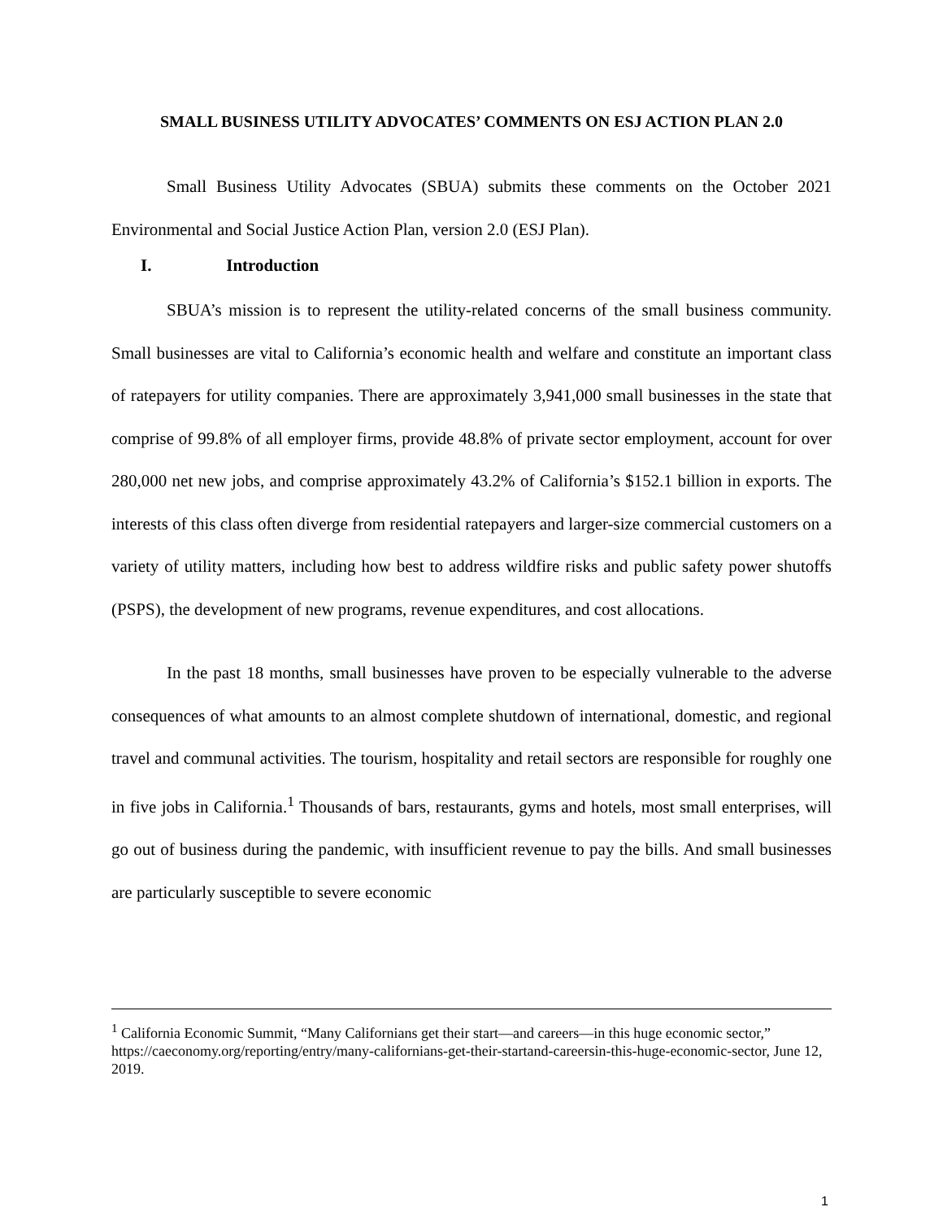SMALL BUSINESS UTILITY ADVOCATES’ COMMENTS ON ESJ ACTION PLAN 2.0
Small Business Utility Advocates (SBUA) submits these comments on the October 2021 Environmental and Social Justice Action Plan, version 2.0 (ESJ Plan).
I. Introduction
SBUA’s mission is to represent the utility-related concerns of the small business community. Small businesses are vital to California’s economic health and welfare and constitute an important class of ratepayers for utility companies. There are approximately 3,941,000 small businesses in the state that comprise of 99.8% of all employer firms, provide 48.8% of private sector employment, account for over 280,000 net new jobs, and comprise approximately 43.2% of California’s $152.1 billion in exports. The interests of this class often diverge from residential ratepayers and larger-size commercial customers on a variety of utility matters, including how best to address wildfire risks and public safety power shutoffs (PSPS), the development of new programs, revenue expenditures, and cost allocations.
In the past 18 months, small businesses have proven to be especially vulnerable to the adverse consequences of what amounts to an almost complete shutdown of international, domestic, and regional travel and communal activities. The tourism, hospitality and retail sectors are responsible for roughly one in five jobs in California.<sup>1</sup> Thousands of bars, restaurants, gyms and hotels, most small enterprises, will go out of business during the pandemic, with insufficient revenue to pay the bills. And small businesses are particularly susceptible to severe economic
<sup>1</sup> California Economic Summit, “Many Californians get their start—and careers—in this huge economic sector,” https://caeconomy.org/reporting/entry/many-californians-get-their-startand-careersin-this-huge-economic-sector, June 12, 2019.
1